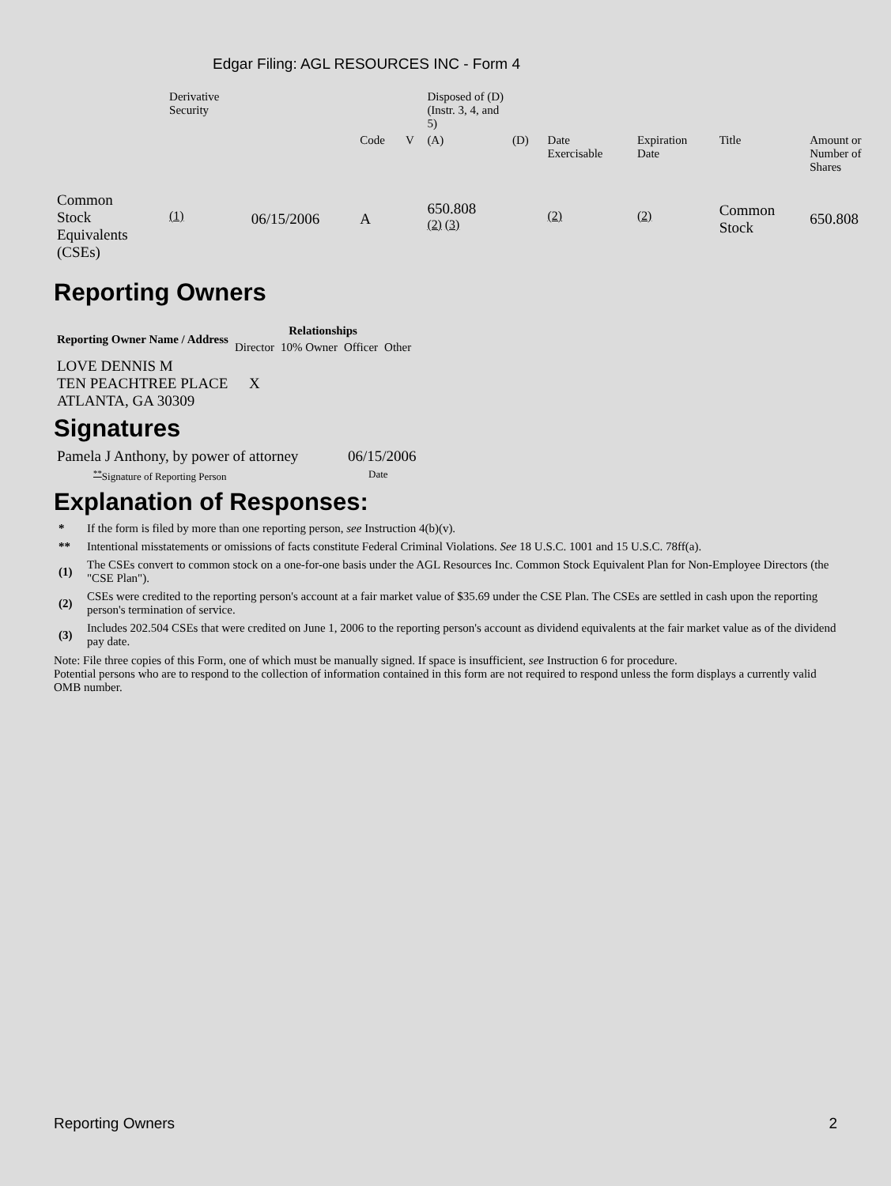Edgar Filing: AGL RESOURCES INC - Form 4
| | Derivative Security | | | | Disposed of (D) (Instr. 3, 4, and 5) | | | | | |
| | | | Code | V | (A) | (D) | Date Exercisable | Expiration Date | Title | Amount or Number of Shares |
| Common Stock Equivalents (CSEs) | <sup>(1)</sup> | 06/15/2006 | A | | 650.808 <sup>(2) (3)</sup> | | <sup>(2)</sup> | <sup>(2)</sup> | Common Stock | 650.808 |
Reporting Owners
| Reporting Owner Name / Address | Relationships | | | |
| --- | --- | --- | --- | --- |
| | Director | 10% Owner | Officer | Other |
| LOVE DENNIS M TEN PEACHTREE PLACE ATLANTA, GA 30309 | X | | | |
Signatures
| Pamela J Anthony, by power of attorney | 06/15/2006 |
| <sup>**</sup> Signature of Reporting Person | Date |
Explanation of Responses:
| * | If the form is filed by more than one reporting person, see Instruction 4(b)(v). |
| ** | Intentional misstatements or omissions of facts constitute Federal Criminal Violations. See 18 U.S.C. 1001 and 15 U.S.C. 78ff(a). |
| (1) | The CSEs convert to common stock on a one-for-one basis under the AGL Resources Inc. Common Stock Equivalent Plan for Non-Employee Directors (the "CSE Plan"). |
| (2) | CSEs were credited to the reporting person's account at a fair market value of $35.69 under the CSE Plan. The CSEs are settled in cash upon the reporting person's termination of service. |
| (3) | Includes 202.504 CSEs that were credited on June 1, 2006 to the reporting person's account as dividend equivalents at the fair market value as of the dividend pay date. |
Note: File three copies of this Form, one of which must be manually signed. If space is insufficient, see Instruction 6 for procedure.
Potential persons who are to respond to the collection of information contained in this form are not required to respond unless the form displays a currently valid OMB number.
Reporting Owners 2